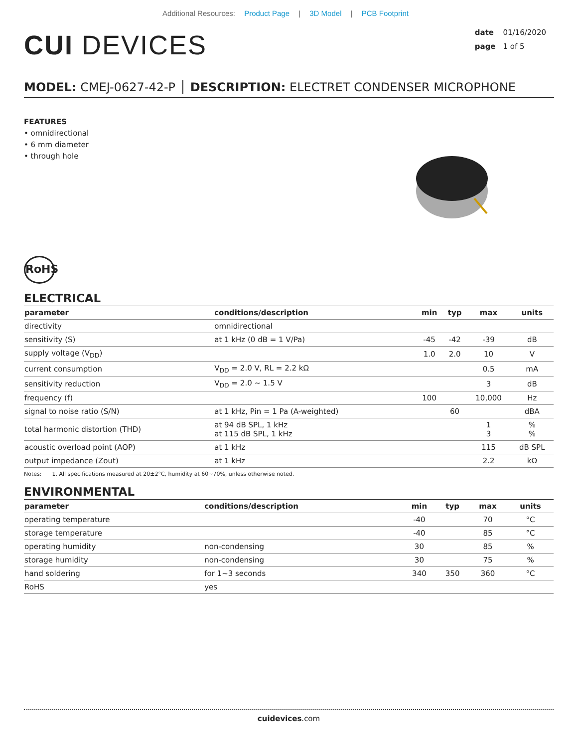Additional Resources: Product Page | 3D Model | PCB Footprint
CUI DEVICES
date 01/16/2020
page 1 of 5
MODEL: CMEJ-0627-42-P │ DESCRIPTION: ELECTRET CONDENSER MICROPHONE
FEATURES
• omnidirectional
• 6 mm diameter
• through hole
RoHS
ELECTRICAL
| parameter | conditions/description | min | typ | max | units |
| --- | --- | --- | --- | --- | --- |
| directivity | omnidirectional | | | | |
| sensitivity (S) | at 1 kHz (0 dB = 1 V/Pa) | -45 | -42 | -39 | dB |
| supply voltage (V<sub>DD</sub>) | | 1.0 | 2.0 | 10 | V |
| current consumption | V<sub>DD</sub> = 2.0 V, RL = 2.2 kΩ | | | 0.5 | mA |
| sensitivity reduction | V<sub>DD</sub> = 2.0 ~ 1.5 V | | | 3 | dB |
| frequency (f) | | 100 | | 10,000 | Hz |
| signal to noise ratio (S/N) | at 1 kHz, Pin = 1 Pa (A-weighted) | | 60 | | dBA |
| total harmonic distortion (THD) | at 94 dB SPL, 1 kHz at 115 dB SPL, 1 kHz | | | 1 3 | % % |
| acoustic overload point (AOP) | at 1 kHz | | | 115 | dB SPL |
| output impedance (Zout) | at 1 kHz | | | 2.2 | kΩ |
Notes: 1. All specifications measured at 20±2°C, humidity at 60~70%, unless otherwise noted.
ENVIRONMENTAL
| parameter | conditions/description | min | typ | max | units |
| --- | --- | --- | --- | --- | --- |
| operating temperature | | -40 | | 70 | °C |
| storage temperature | | -40 | | 85 | °C |
| operating humidity | non-condensing | 30 | | 85 | % |
| storage humidity | non-condensing | 30 | | 75 | % |
| hand soldering | for 1~3 seconds | 340 | 350 | 360 | °C |
| RoHS | yes | | | | |
cuidevices.com